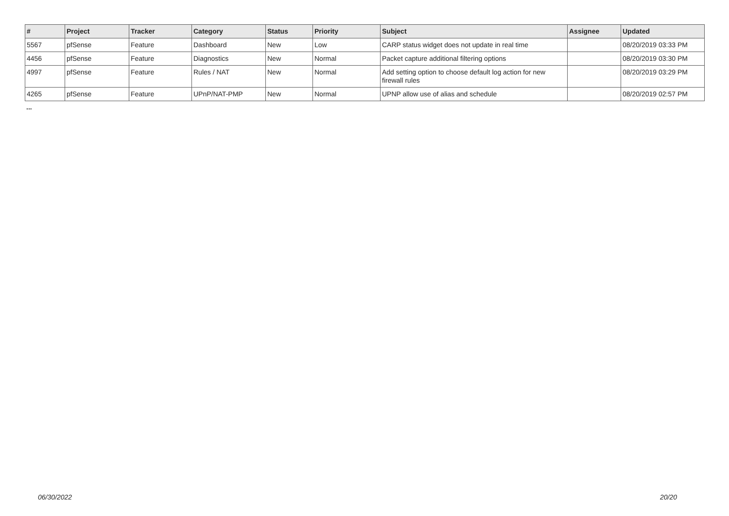| # | Project | Tracker | Category | Status | Priority | Subject | Assignee | Updated |
| --- | --- | --- | --- | --- | --- | --- | --- | --- |
| 5567 | pfSense | Feature | Dashboard | New | Low | CARP status widget does not update in real time | | 08/20/2019 03:33 PM |
| 4456 | pfSense | Feature | Diagnostics | New | Normal | Packet capture additional filtering options | | 08/20/2019 03:30 PM |
| 4997 | pfSense | Feature | Rules / NAT | New | Normal | Add setting option to choose default log action for new firewall rules | | 08/20/2019 03:29 PM |
| 4265 | pfSense | Feature | UPnP/NAT-PMP | New | Normal | UPNP allow use of alias and schedule | | 08/20/2019 02:57 PM |
...
06/30/2022 20/20